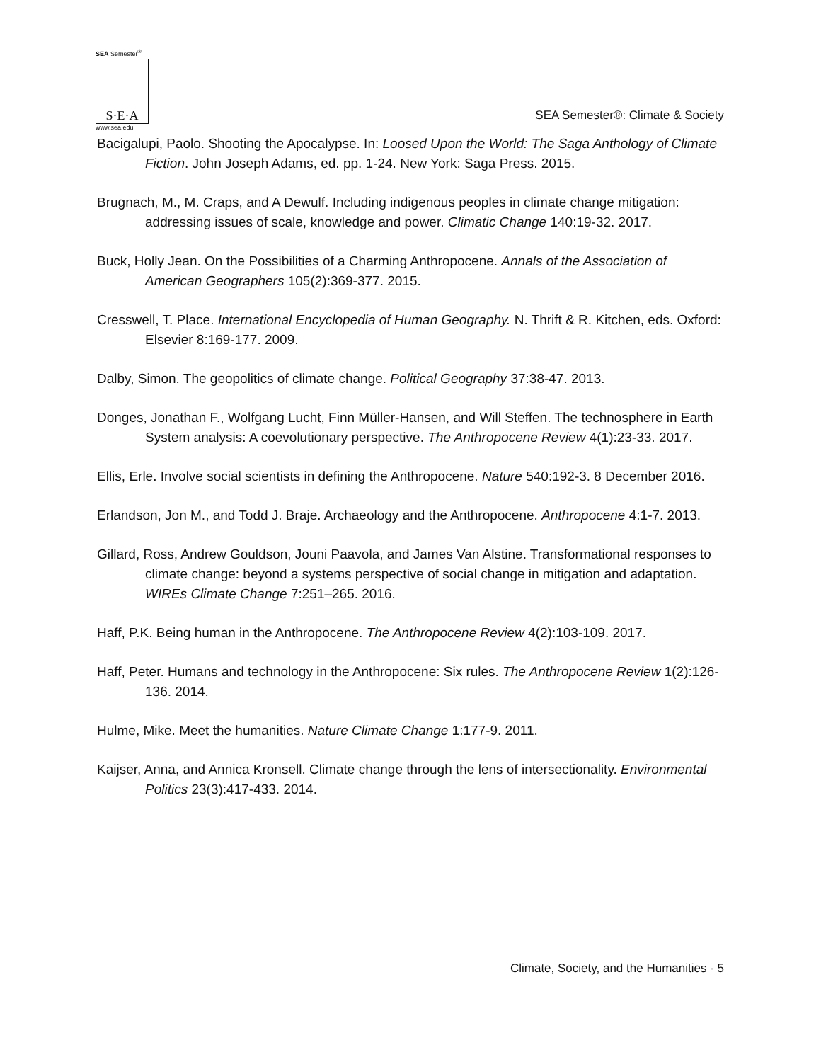SEA Semester<sup>®</sup>
S·E·A
www.sea.edu
SEA Semester®: Climate & Society
Bacigalupi, Paolo. Shooting the Apocalypse. In: Loosed Upon the World: The Saga Anthology of Climate Fiction. John Joseph Adams, ed. pp. 1-24. New York: Saga Press. 2015.
Brugnach, M., M. Craps, and A Dewulf. Including indigenous peoples in climate change mitigation: addressing issues of scale, knowledge and power. Climatic Change 140:19-32. 2017.
Buck, Holly Jean. On the Possibilities of a Charming Anthropocene. Annals of the Association of American Geographers 105(2):369-377. 2015.
Cresswell, T. Place. International Encyclopedia of Human Geography. N. Thrift & R. Kitchen, eds. Oxford: Elsevier 8:169-177. 2009.
Dalby, Simon. The geopolitics of climate change. Political Geography 37:38-47. 2013.
Donges, Jonathan F., Wolfgang Lucht, Finn Müller-Hansen, and Will Steffen. The technosphere in Earth System analysis: A coevolutionary perspective. The Anthropocene Review 4(1):23-33. 2017.
Ellis, Erle. Involve social scientists in defining the Anthropocene. Nature 540:192-3. 8 December 2016.
Erlandson, Jon M., and Todd J. Braje. Archaeology and the Anthropocene. Anthropocene 4:1-7. 2013.
Gillard, Ross, Andrew Gouldson, Jouni Paavola, and James Van Alstine. Transformational responses to climate change: beyond a systems perspective of social change in mitigation and adaptation. WIREs Climate Change 7:251–265. 2016.
Haff, P.K. Being human in the Anthropocene. The Anthropocene Review 4(2):103-109. 2017.
Haff, Peter. Humans and technology in the Anthropocene: Six rules. The Anthropocene Review 1(2):126-136. 2014.
Hulme, Mike. Meet the humanities. Nature Climate Change 1:177-9. 2011.
Kaijser, Anna, and Annica Kronsell. Climate change through the lens of intersectionality. Environmental Politics 23(3):417-433. 2014.
Climate, Society, and the Humanities - 5